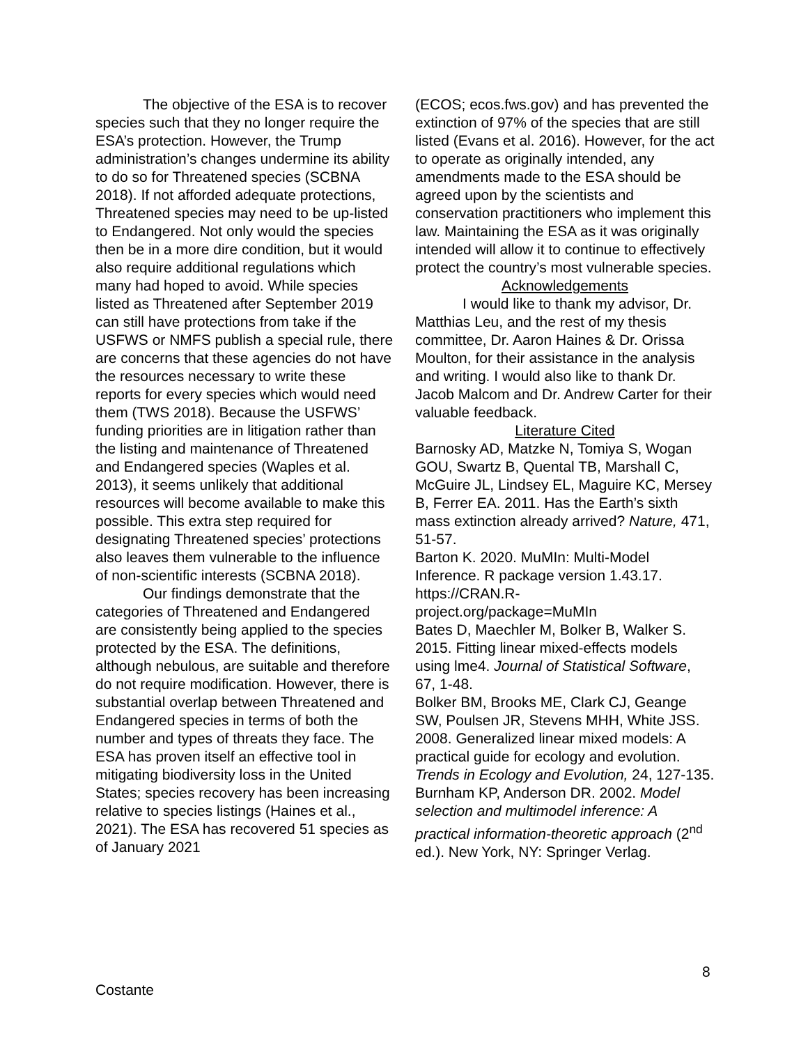The objective of the ESA is to recover species such that they no longer require the ESA’s protection. However, the Trump administration’s changes undermine its ability to do so for Threatened species (SCBNA 2018). If not afforded adequate protections, Threatened species may need to be up-listed to Endangered. Not only would the species then be in a more dire condition, but it would also require additional regulations which many had hoped to avoid. While species listed as Threatened after September 2019 can still have protections from take if the USFWS or NMFS publish a special rule, there are concerns that these agencies do not have the resources necessary to write these reports for every species which would need them (TWS 2018). Because the USFWS’ funding priorities are in litigation rather than the listing and maintenance of Threatened and Endangered species (Waples et al. 2013), it seems unlikely that additional resources will become available to make this possible. This extra step required for designating Threatened species’ protections also leaves them vulnerable to the influence of non-scientific interests (SCBNA 2018).
Our findings demonstrate that the categories of Threatened and Endangered are consistently being applied to the species protected by the ESA. The definitions, although nebulous, are suitable and therefore do not require modification. However, there is substantial overlap between Threatened and Endangered species in terms of both the number and types of threats they face. The ESA has proven itself an effective tool in mitigating biodiversity loss in the United States; species recovery has been increasing relative to species listings (Haines et al., 2021). The ESA has recovered 51 species as of January 2021
(ECOS; ecos.fws.gov) and has prevented the extinction of 97% of the species that are still listed (Evans et al. 2016). However, for the act to operate as originally intended, any amendments made to the ESA should be agreed upon by the scientists and conservation practitioners who implement this law. Maintaining the ESA as it was originally intended will allow it to continue to effectively protect the country’s most vulnerable species.
Acknowledgements
I would like to thank my advisor, Dr. Matthias Leu, and the rest of my thesis committee, Dr. Aaron Haines & Dr. Orissa Moulton, for their assistance in the analysis and writing. I would also like to thank Dr. Jacob Malcom and Dr. Andrew Carter for their valuable feedback.
Literature Cited
Barnosky AD, Matzke N, Tomiya S, Wogan GOU, Swartz B, Quental TB, Marshall C, McGuire JL, Lindsey EL, Maguire KC, Mersey B, Ferrer EA. 2011. Has the Earth’s sixth mass extinction already arrived? Nature, 471, 51-57.
Barton K. 2020. MuMIn: Multi-Model Inference. R package version 1.43.17. https://CRAN.R-
project.org/package=MuMIn
Bates D, Maechler M, Bolker B, Walker S. 2015. Fitting linear mixed-effects models using lme4. Journal of Statistical Software, 67, 1-48.
Bolker BM, Brooks ME, Clark CJ, Geange SW, Poulsen JR, Stevens MHH, White JSS. 2008. Generalized linear mixed models: A practical guide for ecology and evolution. Trends in Ecology and Evolution, 24, 127-135.
Burnham KP, Anderson DR. 2002. Model selection and multimodel inference: A practical information-theoretic approach (2<sup>nd</sup> ed.). New York, NY: Springer Verlag.
8
Costante